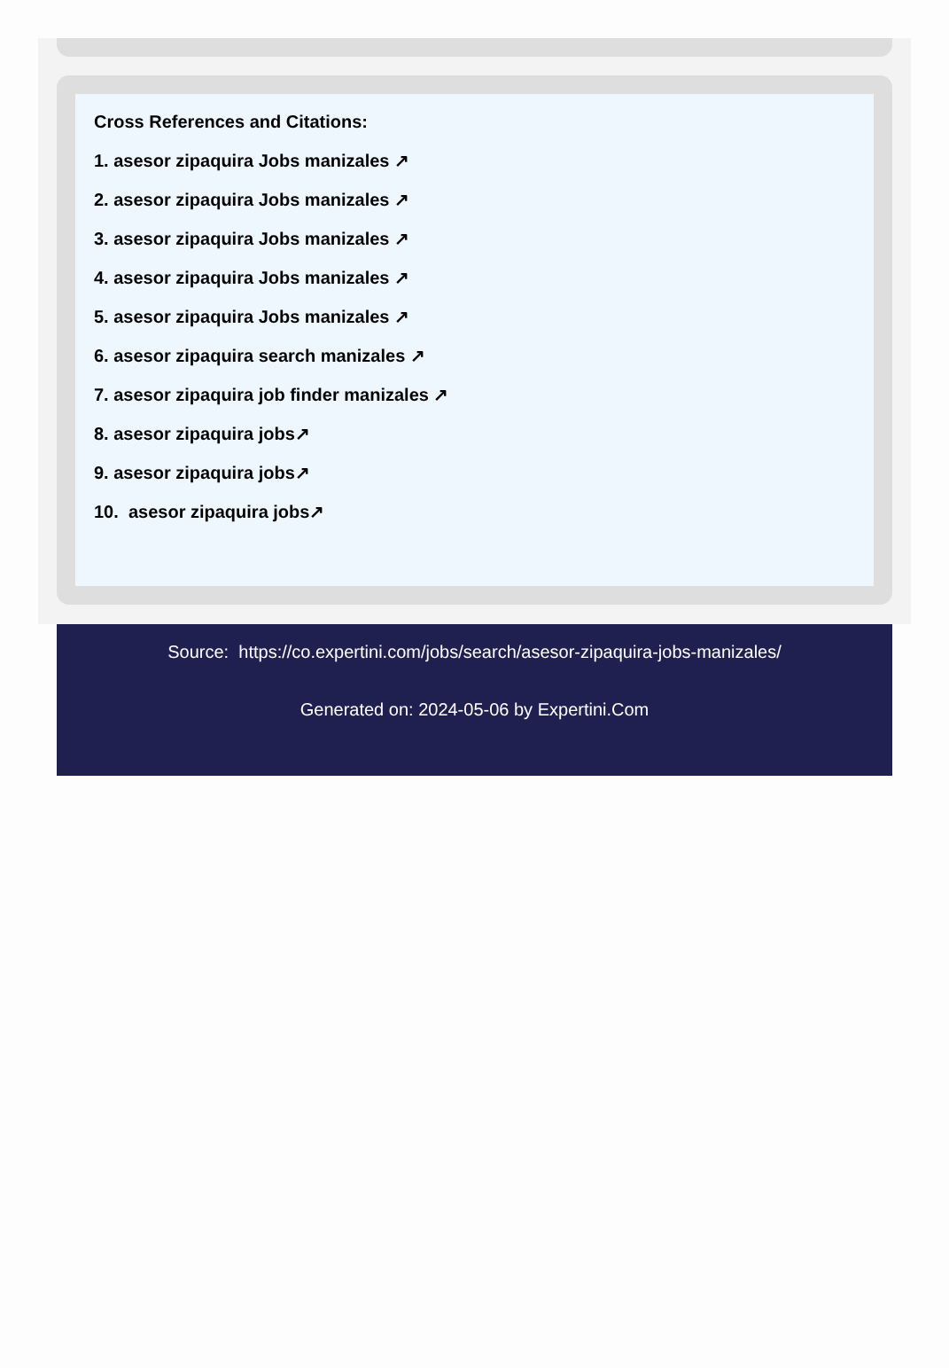Cross References and Citations:
1. asesor zipaquira Jobs manizales ↗
2. asesor zipaquira Jobs manizales ↗
3. asesor zipaquira Jobs manizales ↗
4. asesor zipaquira Jobs manizales ↗
5. asesor zipaquira Jobs manizales ↗
6. asesor zipaquira search manizales ↗
7. asesor zipaquira job finder manizales ↗
8. asesor zipaquira jobs↗
9. asesor zipaquira jobs↗
10. asesor zipaquira jobs↗
Source: https://co.expertini.com/jobs/search/asesor-zipaquira-jobs-manizales/
Generated on: 2024-05-06 by Expertini.Com